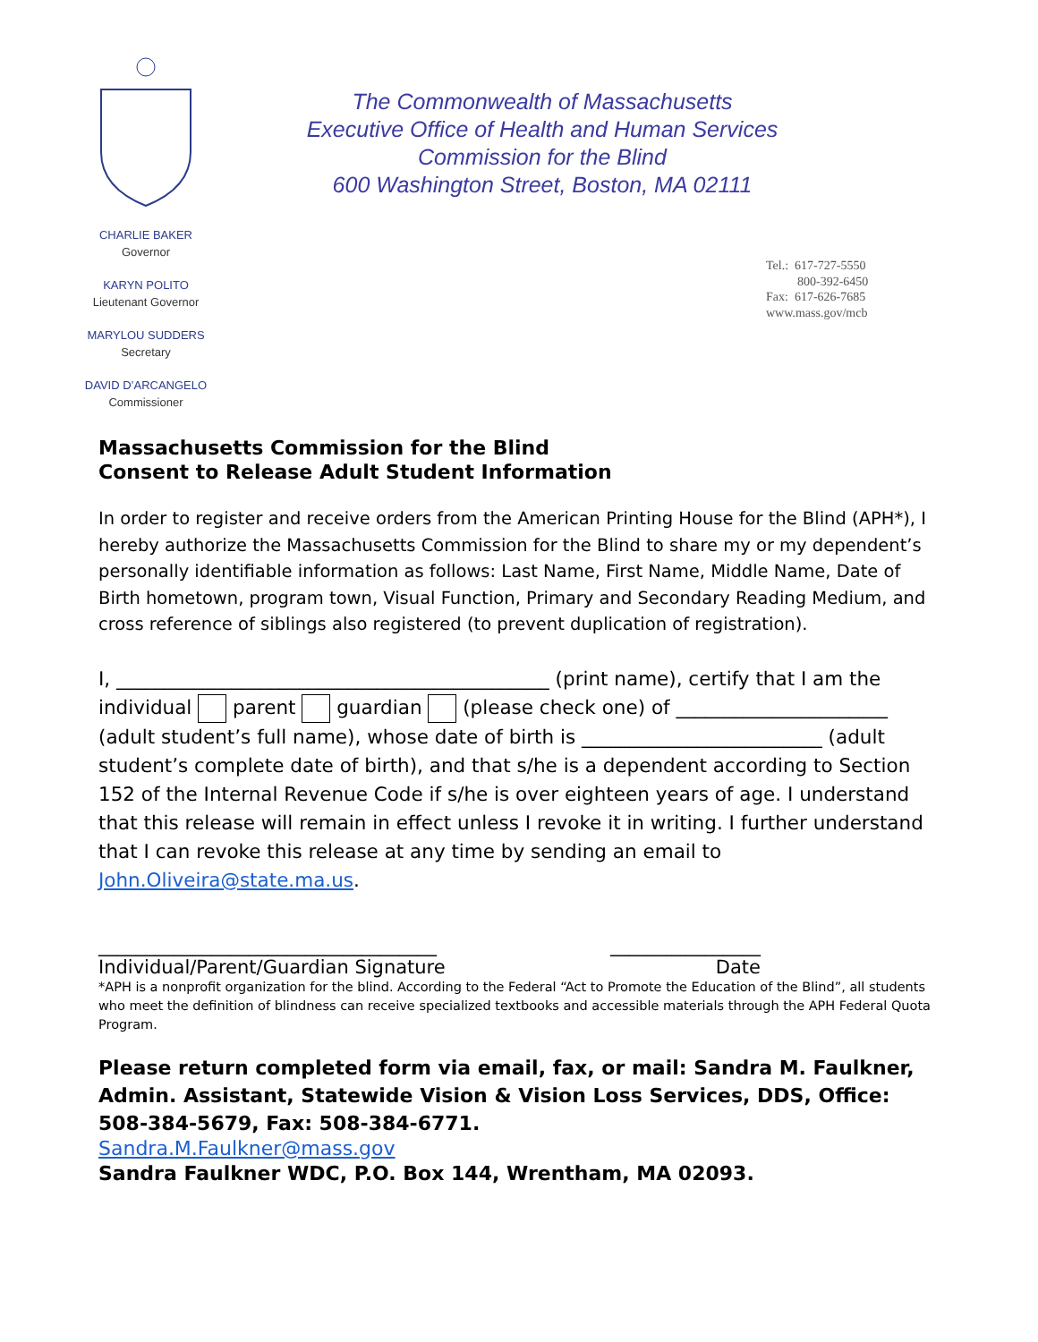CHARLIE BAKER
Governor
KARYN POLITO
Lieutenant Governor
MARYLOU SUDDERS
Secretary
DAVID D’ARCANGELO
Commissioner
The Commonwealth of Massachusetts
Executive Office of Health and Human Services
Commission for the Blind
600 Washington Street, Boston, MA 02111
Tel.: 617-727-5550 800-392-6450 Fax: 617-626-7685 www.mass.gov/mcb
Massachusetts Commission for the Blind
Consent to Release Adult Student Information
In order to register and receive orders from the American Printing House for the Blind (APH*), I hereby authorize the Massachusetts Commission for the Blind to share my or my dependent’s personally identifiable information as follows: Last Name, First Name, Middle Name, Date of Birth hometown, program town, Visual Function, Primary and Secondary Reading Medium, and cross reference of siblings also registered (to prevent duplication of registration).
I, _____________________________________________ (print name), certify that I am the individual parent guardian (please check one) of ______________________ (adult student’s full name), whose date of birth is _________________________ (adult student’s complete date of birth), and that s/he is a dependent according to Section 152 of the Internal Revenue Code if s/he is over eighteen years of age. I understand that this release will remain in effect unless I revoke it in writing. I further understand that I can revoke this release at any time by sending an email to John.Oliveira@state.ma.us.
____________________________________ ________________
Individual/Parent/Guardian Signature Date
*APH is a nonprofit organization for the blind. According to the Federal “Act to Promote the Education of the Blind”, all students who meet the definition of blindness can receive specialized textbooks and accessible materials through the APH Federal Quota Program.
Please return completed form via email, fax, or mail: Sandra M. Faulkner, Admin. Assistant, Statewide Vision & Vision Loss Services, DDS, Office: 508-384-5679, Fax: 508-384-6771.
Sandra.M.Faulkner@mass.gov
Sandra Faulkner WDC, P.O. Box 144, Wrentham, MA 02093.